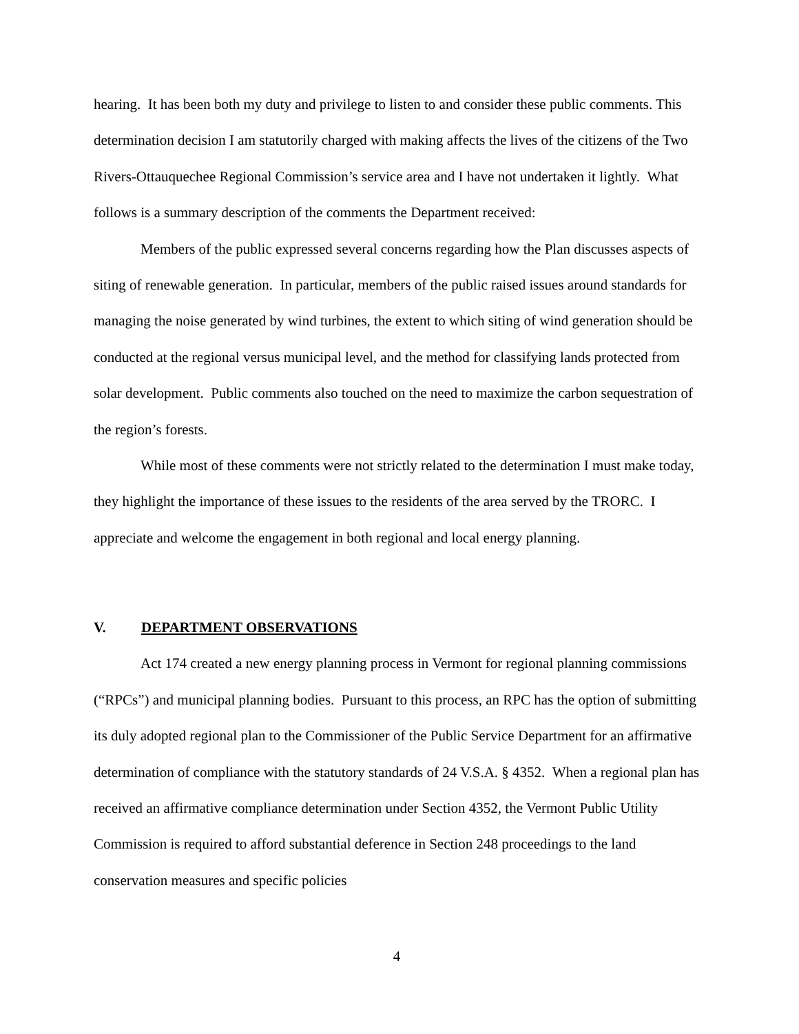hearing. It has been both my duty and privilege to listen to and consider these public comments. This determination decision I am statutorily charged with making affects the lives of the citizens of the Two Rivers-Ottauquechee Regional Commission’s service area and I have not undertaken it lightly. What follows is a summary description of the comments the Department received:
Members of the public expressed several concerns regarding how the Plan discusses aspects of siting of renewable generation. In particular, members of the public raised issues around standards for managing the noise generated by wind turbines, the extent to which siting of wind generation should be conducted at the regional versus municipal level, and the method for classifying lands protected from solar development. Public comments also touched on the need to maximize the carbon sequestration of the region’s forests.
While most of these comments were not strictly related to the determination I must make today, they highlight the importance of these issues to the residents of the area served by the TRORC. I appreciate and welcome the engagement in both regional and local energy planning.
V. DEPARTMENT OBSERVATIONS
Act 174 created a new energy planning process in Vermont for regional planning commissions (“RPCs”) and municipal planning bodies. Pursuant to this process, an RPC has the option of submitting its duly adopted regional plan to the Commissioner of the Public Service Department for an affirmative determination of compliance with the statutory standards of 24 V.S.A. § 4352. When a regional plan has received an affirmative compliance determination under Section 4352, the Vermont Public Utility Commission is required to afford substantial deference in Section 248 proceedings to the land conservation measures and specific policies
4